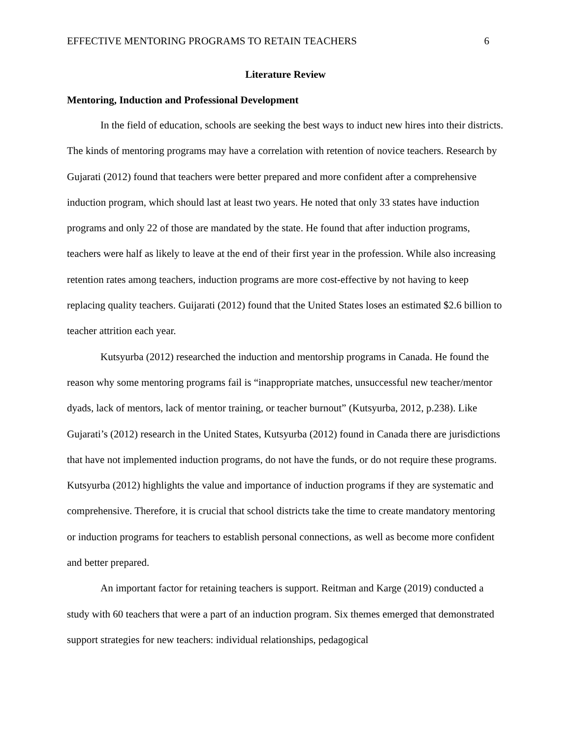EFFECTIVE MENTORING PROGRAMS TO RETAIN TEACHERS 6
Literature Review
Mentoring, Induction and Professional Development
In the field of education, schools are seeking the best ways to induct new hires into their districts. The kinds of mentoring programs may have a correlation with retention of novice teachers. Research by Gujarati (2012) found that teachers were better prepared and more confident after a comprehensive induction program, which should last at least two years. He noted that only 33 states have induction programs and only 22 of those are mandated by the state. He found that after induction programs, teachers were half as likely to leave at the end of their first year in the profession. While also increasing retention rates among teachers, induction programs are more cost-effective by not having to keep replacing quality teachers. Guijarati (2012) found that the United States loses an estimated $2.6 billion to teacher attrition each year.
Kutsyurba (2012) researched the induction and mentorship programs in Canada. He found the reason why some mentoring programs fail is “inappropriate matches, unsuccessful new teacher/mentor dyads, lack of mentors, lack of mentor training, or teacher burnout” (Kutsyurba, 2012, p.238). Like Gujarati’s (2012) research in the United States, Kutsyurba (2012) found in Canada there are jurisdictions that have not implemented induction programs, do not have the funds, or do not require these programs. Kutsyurba (2012) highlights the value and importance of induction programs if they are systematic and comprehensive. Therefore, it is crucial that school districts take the time to create mandatory mentoring or induction programs for teachers to establish personal connections, as well as become more confident and better prepared.
An important factor for retaining teachers is support. Reitman and Karge (2019) conducted a study with 60 teachers that were a part of an induction program. Six themes emerged that demonstrated support strategies for new teachers: individual relationships, pedagogical